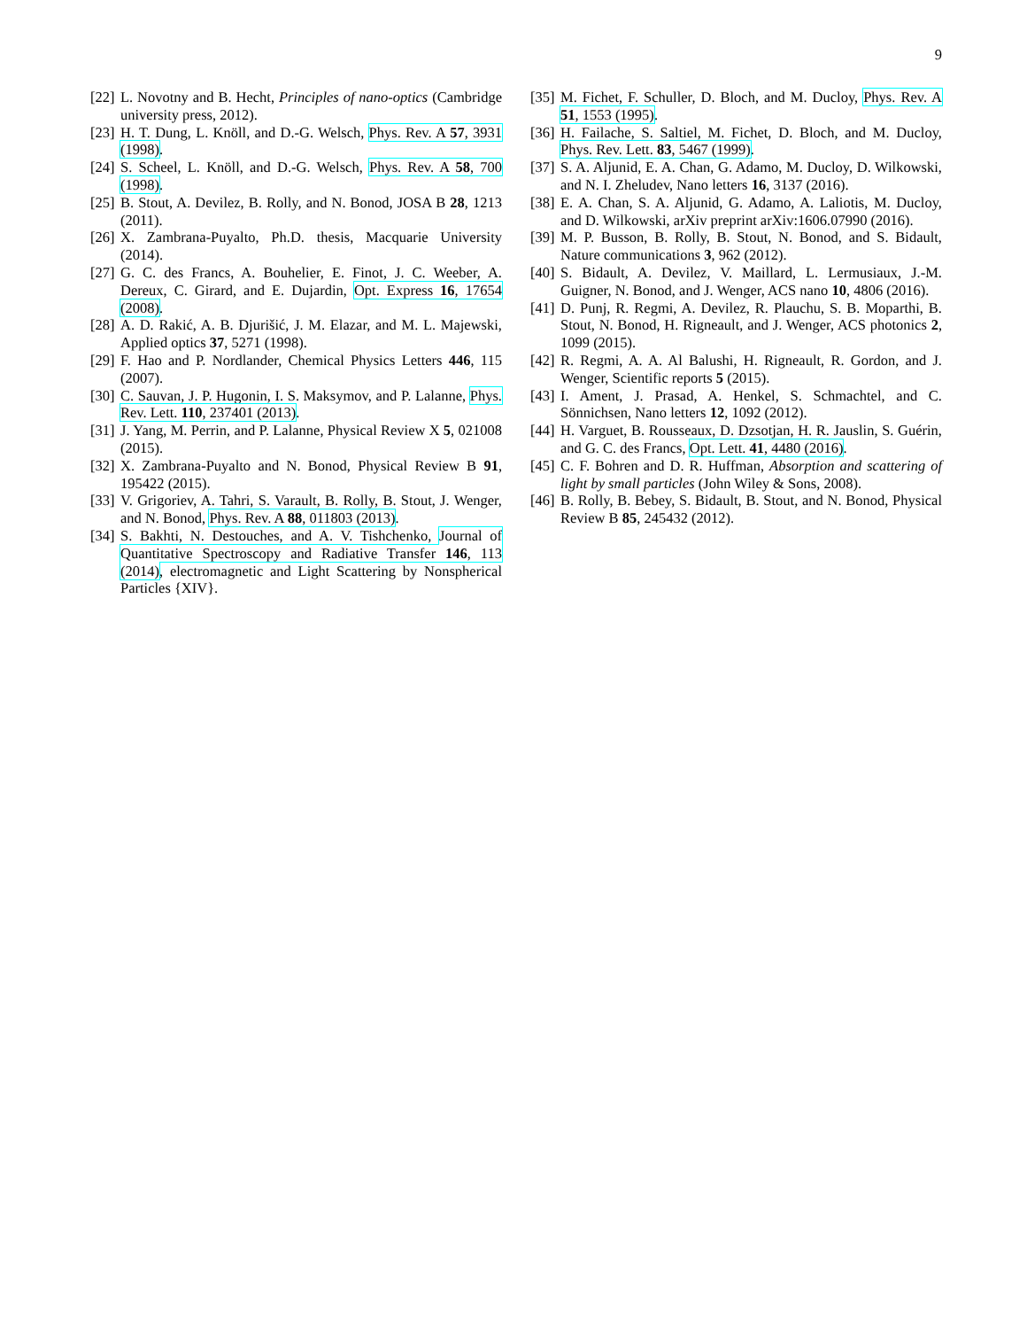9
[22]
L. Novotny and B. Hecht, Principles of nano-optics (Cambridge university press, 2012).
[23]
H. T. Dung, L. Knöll, and D.-G. Welsch, Phys. Rev. A 57, 3931 (1998).
[24]
S. Scheel, L. Knöll, and D.-G. Welsch, Phys. Rev. A 58, 700 (1998).
[25]
B. Stout, A. Devilez, B. Rolly, and N. Bonod, JOSA B 28, 1213 (2011).
[26]
X. Zambrana-Puyalto, Ph.D. thesis, Macquarie University (2014).
[27]
G. C. des Francs, A. Bouhelier, E. Finot, J. C. Weeber, A. Dereux, C. Girard, and E. Dujardin, Opt. Express 16, 17654 (2008).
[28]
A. D. Rakić, A. B. Djurišić, J. M. Elazar, and M. L. Majewski, Applied optics 37, 5271 (1998).
[29]
F. Hao and P. Nordlander, Chemical Physics Letters 446, 115 (2007).
[30]
C. Sauvan, J. P. Hugonin, I. S. Maksymov, and P. Lalanne, Phys. Rev. Lett. 110, 237401 (2013).
[31]
J. Yang, M. Perrin, and P. Lalanne, Physical Review X 5, 021008 (2015).
[32]
X. Zambrana-Puyalto and N. Bonod, Physical Review B 91, 195422 (2015).
[33]
V. Grigoriev, A. Tahri, S. Varault, B. Rolly, B. Stout, J. Wenger, and N. Bonod, Phys. Rev. A 88, 011803 (2013).
[34]
S. Bakhti, N. Destouches, and A. V. Tishchenko, Journal of Quantitative Spectroscopy and Radiative Transfer 146, 113 (2014), electromagnetic and Light Scattering by Nonspherical Particles {XIV}.
[35]
M. Fichet, F. Schuller, D. Bloch, and M. Ducloy, Phys. Rev. A 51, 1553 (1995).
[36]
H. Failache, S. Saltiel, M. Fichet, D. Bloch, and M. Ducloy, Phys. Rev. Lett. 83, 5467 (1999).
[37]
S. A. Aljunid, E. A. Chan, G. Adamo, M. Ducloy, D. Wilkowski, and N. I. Zheludev, Nano letters 16, 3137 (2016).
[38]
E. A. Chan, S. A. Aljunid, G. Adamo, A. Laliotis, M. Ducloy, and D. Wilkowski, arXiv preprint arXiv:1606.07990 (2016).
[39]
M. P. Busson, B. Rolly, B. Stout, N. Bonod, and S. Bidault, Nature communications 3, 962 (2012).
[40]
S. Bidault, A. Devilez, V. Maillard, L. Lermusiaux, J.-M. Guigner, N. Bonod, and J. Wenger, ACS nano 10, 4806 (2016).
[41]
D. Punj, R. Regmi, A. Devilez, R. Plauchu, S. B. Moparthi, B. Stout, N. Bonod, H. Rigneault, and J. Wenger, ACS photonics 2, 1099 (2015).
[42]
R. Regmi, A. A. Al Balushi, H. Rigneault, R. Gordon, and J. Wenger, Scientific reports 5 (2015).
[43]
I. Ament, J. Prasad, A. Henkel, S. Schmachtel, and C. Sönnichsen, Nano letters 12, 1092 (2012).
[44]
H. Varguet, B. Rousseaux, D. Dzsotjan, H. R. Jauslin, S. Guérin, and G. C. des Francs, Opt. Lett. 41, 4480 (2016).
[45]
C. F. Bohren and D. R. Huffman, Absorption and scattering of light by small particles (John Wiley & Sons, 2008).
[46]
B. Rolly, B. Bebey, S. Bidault, B. Stout, and N. Bonod, Physical Review B 85, 245432 (2012).